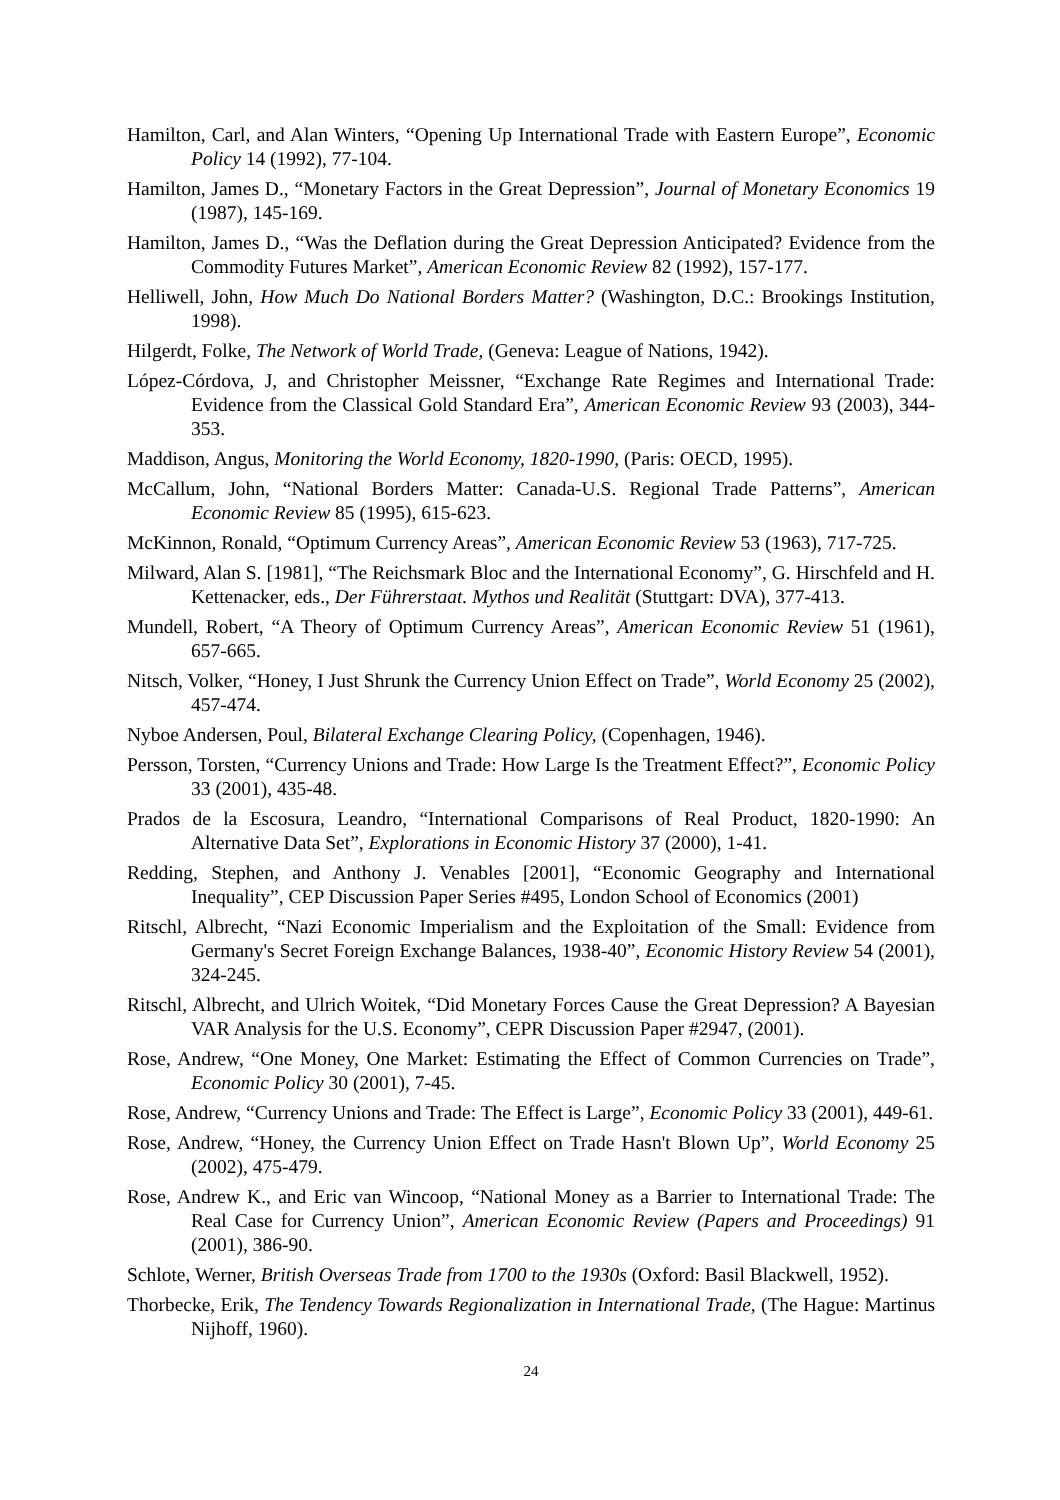Hamilton, Carl, and Alan Winters, “Opening Up International Trade with Eastern Europe”, Economic Policy 14 (1992), 77-104.
Hamilton, James D., “Monetary Factors in the Great Depression”, Journal of Monetary Economics 19 (1987), 145-169.
Hamilton, James D., “Was the Deflation during the Great Depression Anticipated? Evidence from the Commodity Futures Market”, American Economic Review 82 (1992), 157-177.
Helliwell, John, How Much Do National Borders Matter? (Washington, D.C.: Brookings Institution, 1998).
Hilgerdt, Folke, The Network of World Trade, (Geneva: League of Nations, 1942).
López-Córdova, J, and Christopher Meissner, “Exchange Rate Regimes and International Trade: Evidence from the Classical Gold Standard Era”, American Economic Review 93 (2003), 344-353.
Maddison, Angus, Monitoring the World Economy, 1820-1990, (Paris: OECD, 1995).
McCallum, John, “National Borders Matter: Canada-U.S. Regional Trade Patterns”, American Economic Review 85 (1995), 615-623.
McKinnon, Ronald, “Optimum Currency Areas”, American Economic Review 53 (1963), 717-725.
Milward, Alan S. [1981], “The Reichsmark Bloc and the International Economy”, G. Hirschfeld and H. Kettenacker, eds., Der Führerstaat. Mythos und Realität (Stuttgart: DVA), 377-413.
Mundell, Robert, “A Theory of Optimum Currency Areas”, American Economic Review 51 (1961), 657-665.
Nitsch, Volker, “Honey, I Just Shrunk the Currency Union Effect on Trade”, World Economy 25 (2002), 457-474.
Nyboe Andersen, Poul, Bilateral Exchange Clearing Policy, (Copenhagen, 1946).
Persson, Torsten, “Currency Unions and Trade: How Large Is the Treatment Effect?”, Economic Policy 33 (2001), 435-48.
Prados de la Escosura, Leandro, “International Comparisons of Real Product, 1820-1990: An Alternative Data Set”, Explorations in Economic History 37 (2000), 1-41.
Redding, Stephen, and Anthony J. Venables [2001], “Economic Geography and International Inequality”, CEP Discussion Paper Series #495, London School of Economics (2001)
Ritschl, Albrecht, “Nazi Economic Imperialism and the Exploitation of the Small: Evidence from Germany's Secret Foreign Exchange Balances, 1938-40”, Economic History Review 54 (2001), 324-245.
Ritschl, Albrecht, and Ulrich Woitek, “Did Monetary Forces Cause the Great Depression? A Bayesian VAR Analysis for the U.S. Economy”, CEPR Discussion Paper #2947, (2001).
Rose, Andrew, “One Money, One Market: Estimating the Effect of Common Currencies on Trade”, Economic Policy 30 (2001), 7-45.
Rose, Andrew, “Currency Unions and Trade: The Effect is Large”, Economic Policy 33 (2001), 449-61.
Rose, Andrew, “Honey, the Currency Union Effect on Trade Hasn't Blown Up”, World Economy 25 (2002), 475-479.
Rose, Andrew K., and Eric van Wincoop, “National Money as a Barrier to International Trade: The Real Case for Currency Union”, American Economic Review (Papers and Proceedings) 91 (2001), 386-90.
Schlote, Werner, British Overseas Trade from 1700 to the 1930s (Oxford: Basil Blackwell, 1952).
Thorbecke, Erik, The Tendency Towards Regionalization in International Trade, (The Hague: Martinus Nijhoff, 1960).
24